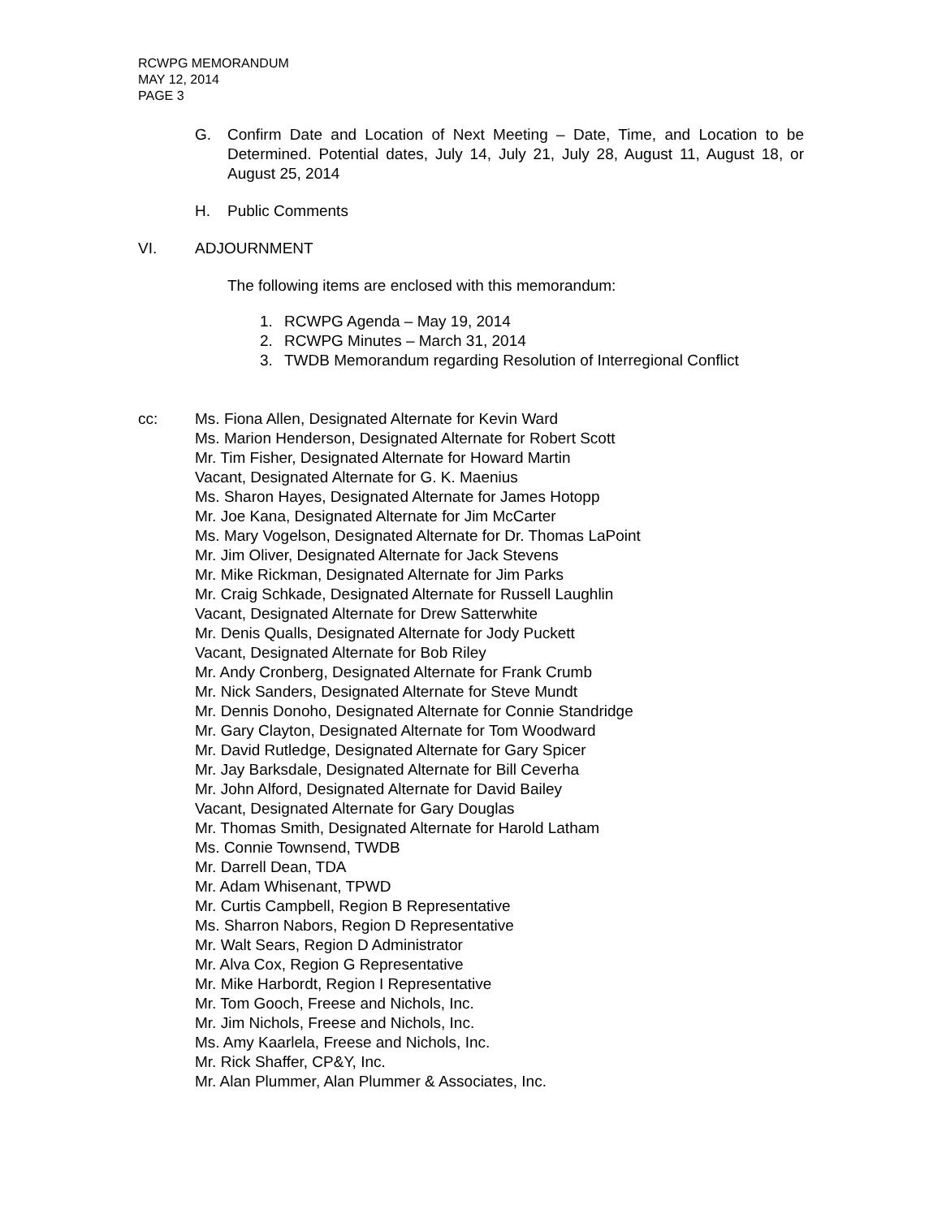RCWPG MEMORANDUM
MAY 12, 2014
PAGE 3
G. Confirm Date and Location of Next Meeting – Date, Time, and Location to be Determined. Potential dates, July 14, July 21, July 28, August 11, August 18, or August 25, 2014
H. Public Comments
VI. ADJOURNMENT
The following items are enclosed with this memorandum:
1. RCWPG Agenda – May 19, 2014
2. RCWPG Minutes – March 31, 2014
3. TWDB Memorandum regarding Resolution of Interregional Conflict
cc: Ms. Fiona Allen, Designated Alternate for Kevin Ward
Ms. Marion Henderson, Designated Alternate for Robert Scott
Mr. Tim Fisher, Designated Alternate for Howard Martin
Vacant, Designated Alternate for G. K. Maenius
Ms. Sharon Hayes, Designated Alternate for James Hotopp
Mr. Joe Kana, Designated Alternate for Jim McCarter
Ms. Mary Vogelson, Designated Alternate for Dr. Thomas LaPoint
Mr. Jim Oliver, Designated Alternate for Jack Stevens
Mr. Mike Rickman, Designated Alternate for Jim Parks
Mr. Craig Schkade, Designated Alternate for Russell Laughlin
Vacant, Designated Alternate for Drew Satterwhite
Mr. Denis Qualls, Designated Alternate for Jody Puckett
Vacant, Designated Alternate for Bob Riley
Mr. Andy Cronberg, Designated Alternate for Frank Crumb
Mr. Nick Sanders, Designated Alternate for Steve Mundt
Mr. Dennis Donoho, Designated Alternate for Connie Standridge
Mr. Gary Clayton, Designated Alternate for Tom Woodward
Mr. David Rutledge, Designated Alternate for Gary Spicer
Mr. Jay Barksdale, Designated Alternate for Bill Ceverha
Mr. John Alford, Designated Alternate for David Bailey
Vacant, Designated Alternate for Gary Douglas
Mr. Thomas Smith, Designated Alternate for Harold Latham
Ms. Connie Townsend, TWDB
Mr. Darrell Dean, TDA
Mr. Adam Whisenant, TPWD
Mr. Curtis Campbell, Region B Representative
Ms. Sharron Nabors, Region D Representative
Mr. Walt Sears, Region D Administrator
Mr. Alva Cox, Region G Representative
Mr. Mike Harbordt, Region I Representative
Mr. Tom Gooch, Freese and Nichols, Inc.
Mr. Jim Nichols, Freese and Nichols, Inc.
Ms. Amy Kaarlela, Freese and Nichols, Inc.
Mr. Rick Shaffer, CP&Y, Inc.
Mr. Alan Plummer, Alan Plummer & Associates, Inc.